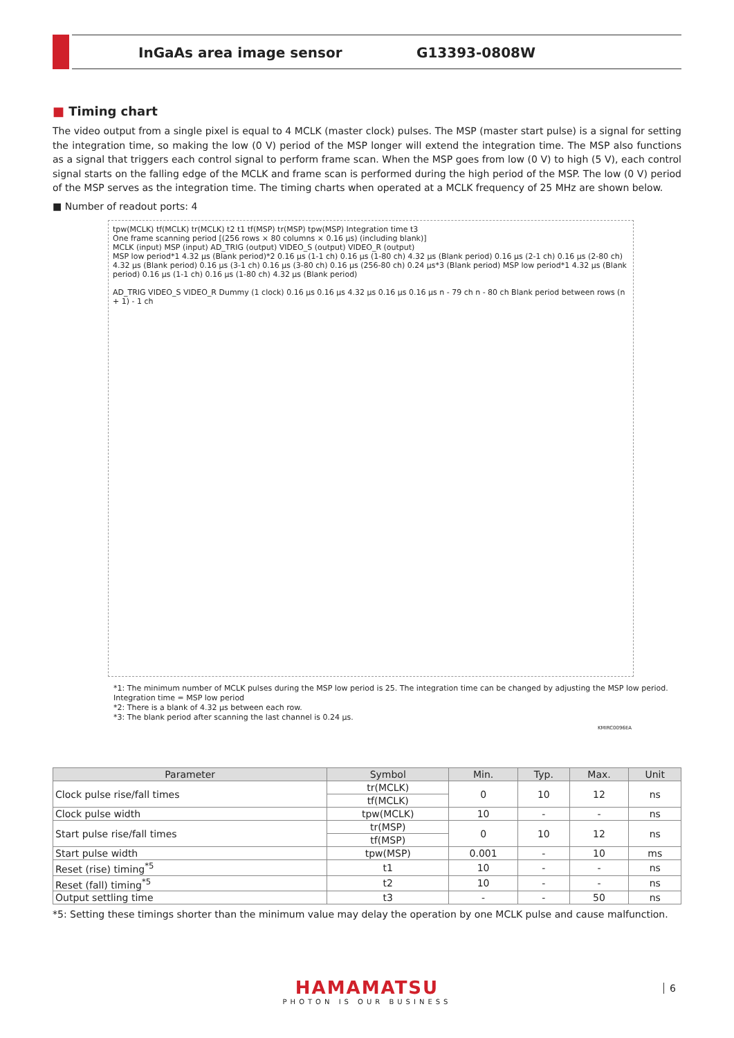InGaAs area image sensor G13393-0808W
■ Timing chart
The video output from a single pixel is equal to 4 MCLK (master clock) pulses. The MSP (master start pulse) is a signal for setting the integration time, so making the low (0 V) period of the MSP longer will extend the integration time. The MSP also functions as a signal that triggers each control signal to perform frame scan. When the MSP goes from low (0 V) to high (5 V), each control signal starts on the falling edge of the MCLK and frame scan is performed during the high period of the MSP. The low (0 V) period of the MSP serves as the integration time. The timing charts when operated at a MCLK frequency of 25 MHz are shown below.
■ Number of readout ports: 4
tpw(MCLK) tf(MCLK) tr(MCLK) t2 t1 tf(MSP) tr(MSP) tpw(MSP) Integration time t3
One frame scanning period [(256 rows × 80 columns × 0.16 µs) (including blank)]
MCLK (input) MSP (input) AD_TRIG (output) VIDEO_S (output) VIDEO_R (output)
MSP low period*1 4.32 µs (Blank period)*2 0.16 µs (1-1 ch) 0.16 µs (1-80 ch) 4.32 µs (Blank period) 0.16 µs (2-1 ch) 0.16 µs (2-80 ch) 4.32 µs (Blank period) 0.16 µs (3-1 ch) 0.16 µs (3-80 ch) 0.16 µs (256-80 ch) 0.24 µs*3 (Blank period) MSP low period*1 4.32 µs (Blank period) 0.16 µs (1-1 ch) 0.16 µs (1-80 ch) 4.32 µs (Blank period)
AD_TRIG VIDEO_S VIDEO_R Dummy (1 clock) 0.16 µs 0.16 µs 4.32 µs 0.16 µs 0.16 µs n - 79 ch n - 80 ch Blank period between rows (n + 1) - 1 ch
*1: The minimum number of MCLK pulses during the MSP low period is 25. The integration time can be changed by adjusting the MSP low period.
Integration time = MSP low period
*2: There is a blank of 4.32 µs between each row.
*3: The blank period after scanning the last channel is 0.24 µs.
KMIRC0096EA
| Parameter | Symbol | Min. | Typ. | Max. | Unit |
| --- | --- | --- | --- | --- | --- |
| Clock pulse rise/fall times | tr(MCLK) | 0 | 10 | 12 | ns |
| | tf(MCLK) | | | | |
| Clock pulse width | tpw(MCLK) | 10 | - | - | ns |
| Start pulse rise/fall times | tr(MSP) | 0 | 10 | 12 | ns |
| | tf(MSP) | | | | |
| Start pulse width | tpw(MSP) | 0.001 | - | 10 | ms |
| Reset (rise) timing<sup>*5</sup> | t1 | 10 | - | - | ns |
| Reset (fall) timing<sup>*5</sup> | t2 | 10 | - | - | ns |
| Output settling time | t3 | - | - | 50 | ns |
*5: Setting these timings shorter than the minimum value may delay the operation by one MCLK pulse and cause malfunction.
HAMAMATSU
PHOTON IS OUR BUSINESS
6